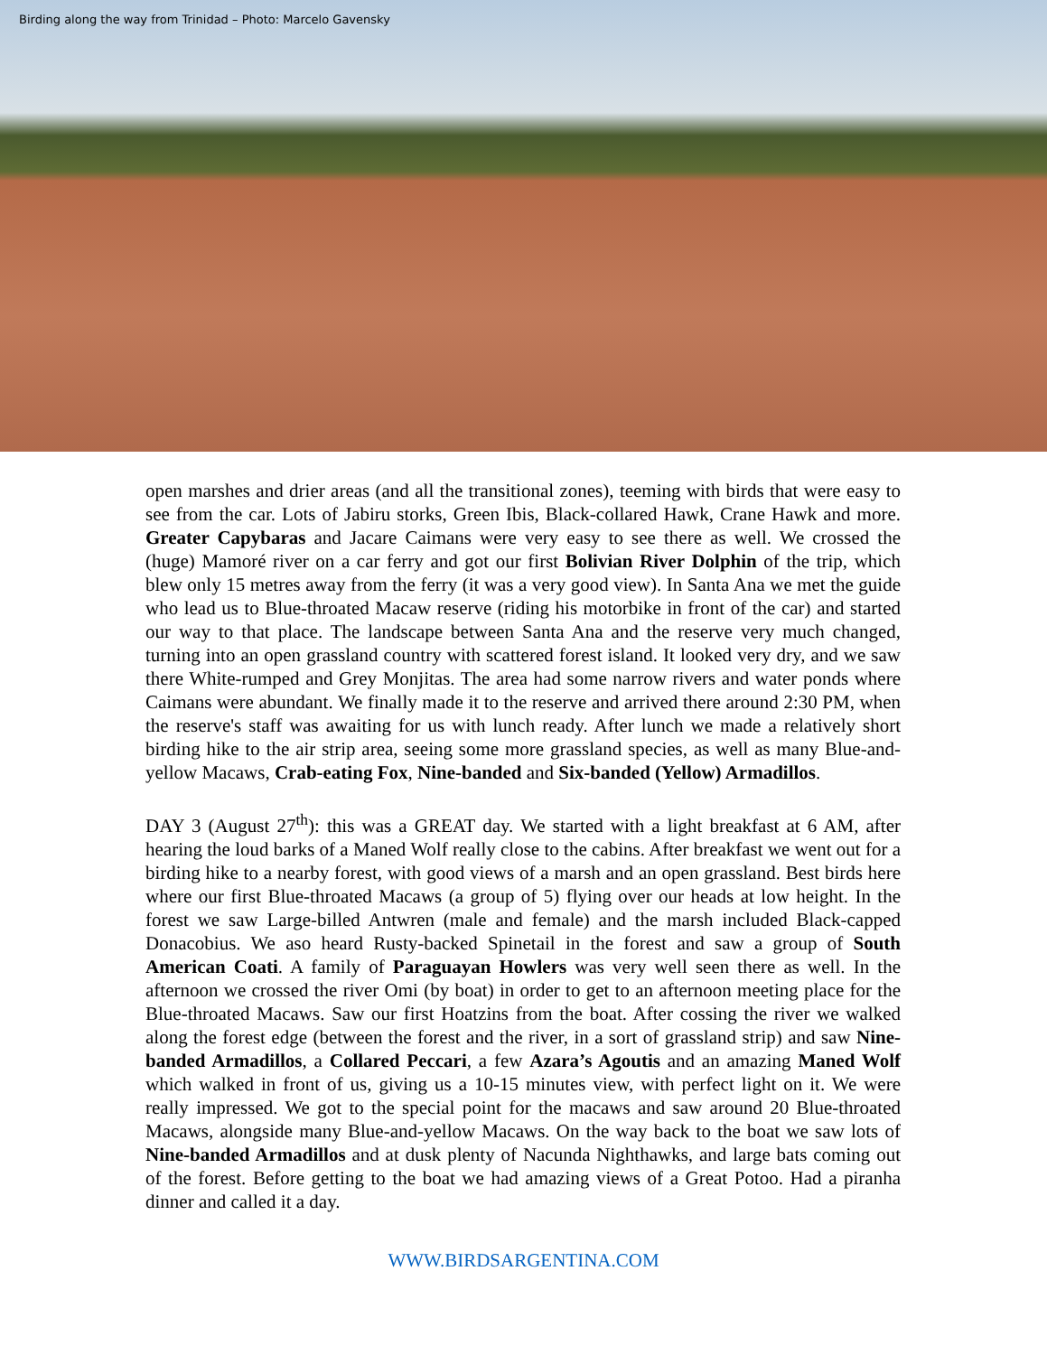Birding along the way from Trinidad – Photo: Marcelo Gavensky
open marshes and drier areas (and all the transitional zones), teeming with birds that were easy to see from the car. Lots of Jabiru storks, Green Ibis, Black-collared Hawk, Crane Hawk and more. Greater Capybaras and Jacare Caimans were very easy to see there as well. We crossed the (huge) Mamoré river on a car ferry and got our first Bolivian River Dolphin of the trip, which blew only 15 metres away from the ferry (it was a very good view). In Santa Ana we met the guide who lead us to Blue-throated Macaw reserve (riding his motorbike in front of the car) and started our way to that place. The landscape between Santa Ana and the reserve very much changed, turning into an open grassland country with scattered forest island. It looked very dry, and we saw there White-rumped and Grey Monjitas. The area had some narrow rivers and water ponds where Caimans were abundant. We finally made it to the reserve and arrived there around 2:30 PM, when the reserve's staff was awaiting for us with lunch ready. After lunch we made a relatively short birding hike to the air strip area, seeing some more grassland species, as well as many Blue-and-yellow Macaws, Crab-eating Fox, Nine-banded and Six-banded (Yellow) Armadillos.
DAY 3 (August 27<sup>th</sup>): this was a GREAT day. We started with a light breakfast at 6 AM, after hearing the loud barks of a Maned Wolf really close to the cabins. After breakfast we went out for a birding hike to a nearby forest, with good views of a marsh and an open grassland. Best birds here where our first Blue-throated Macaws (a group of 5) flying over our heads at low height. In the forest we saw Large-billed Antwren (male and female) and the marsh included Black-capped Donacobius. We aso heard Rusty-backed Spinetail in the forest and saw a group of South American Coati. A family of Paraguayan Howlers was very well seen there as well. In the afternoon we crossed the river Omi (by boat) in order to get to an afternoon meeting place for the Blue-throated Macaws. Saw our first Hoatzins from the boat. After cossing the river we walked along the forest edge (between the forest and the river, in a sort of grassland strip) and saw Nine-banded Armadillos, a Collared Peccari, a few Azara’s Agoutis and an amazing Maned Wolf which walked in front of us, giving us a 10-15 minutes view, with perfect light on it. We were really impressed. We got to the special point for the macaws and saw around 20 Blue-throated Macaws, alongside many Blue-and-yellow Macaws. On the way back to the boat we saw lots of Nine-banded Armadillos and at dusk plenty of Nacunda Nighthawks, and large bats coming out of the forest. Before getting to the boat we had amazing views of a Great Potoo. Had a piranha dinner and called it a day.
WWW.BIRDSARGENTINA.COM